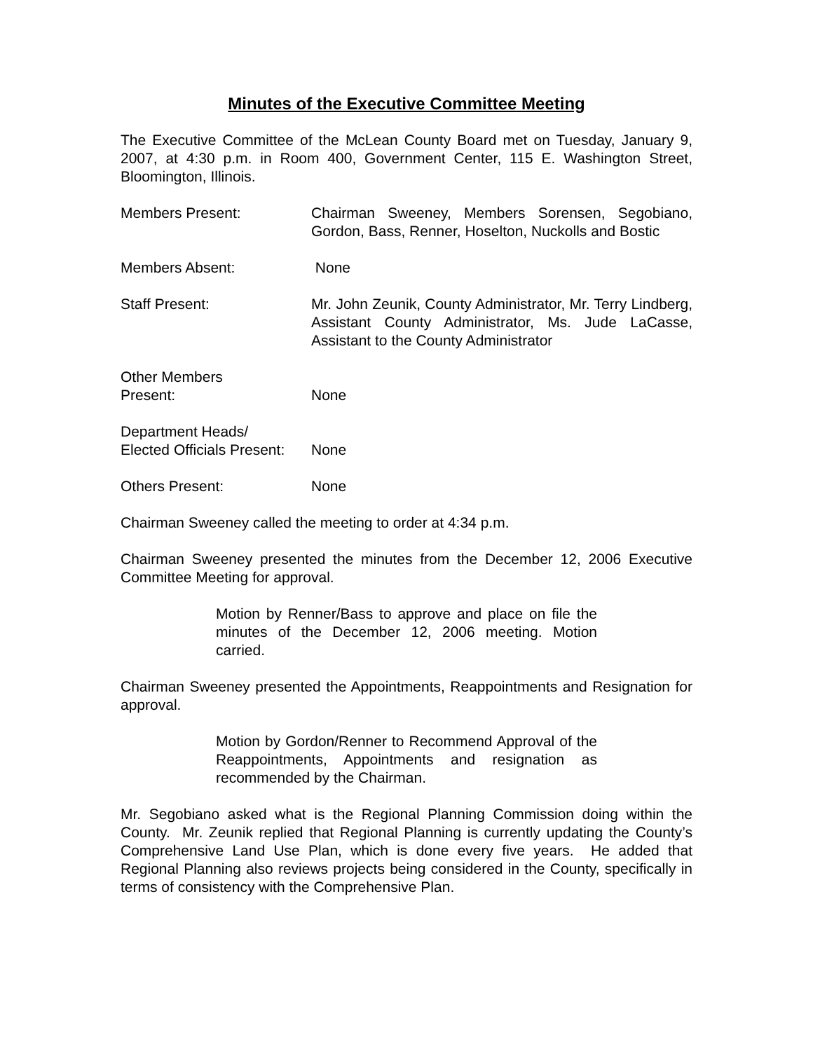Minutes of the Executive Committee Meeting
The Executive Committee of the McLean County Board met on Tuesday, January 9, 2007, at 4:30 p.m. in Room 400, Government Center, 115 E. Washington Street, Bloomington, Illinois.
Members Present: Chairman Sweeney, Members Sorensen, Segobiano, Gordon, Bass, Renner, Hoselton, Nuckolls and Bostic
Members Absent: None
Staff Present: Mr. John Zeunik, County Administrator, Mr. Terry Lindberg, Assistant County Administrator, Ms. Jude LaCasse, Assistant to the County Administrator
Other Members
Present:
None
Department Heads/
Elected Officials Present:
None
Others Present: None
Chairman Sweeney called the meeting to order at 4:34 p.m.
Chairman Sweeney presented the minutes from the December 12, 2006 Executive Committee Meeting for approval.
Motion by Renner/Bass to approve and place on file the minutes of the December 12, 2006 meeting. Motion carried.
Chairman Sweeney presented the Appointments, Reappointments and Resignation for approval.
Motion by Gordon/Renner to Recommend Approval of the Reappointments, Appointments and resignation as recommended by the Chairman.
Mr. Segobiano asked what is the Regional Planning Commission doing within the County. Mr. Zeunik replied that Regional Planning is currently updating the County’s Comprehensive Land Use Plan, which is done every five years. He added that Regional Planning also reviews projects being considered in the County, specifically in terms of consistency with the Comprehensive Plan.